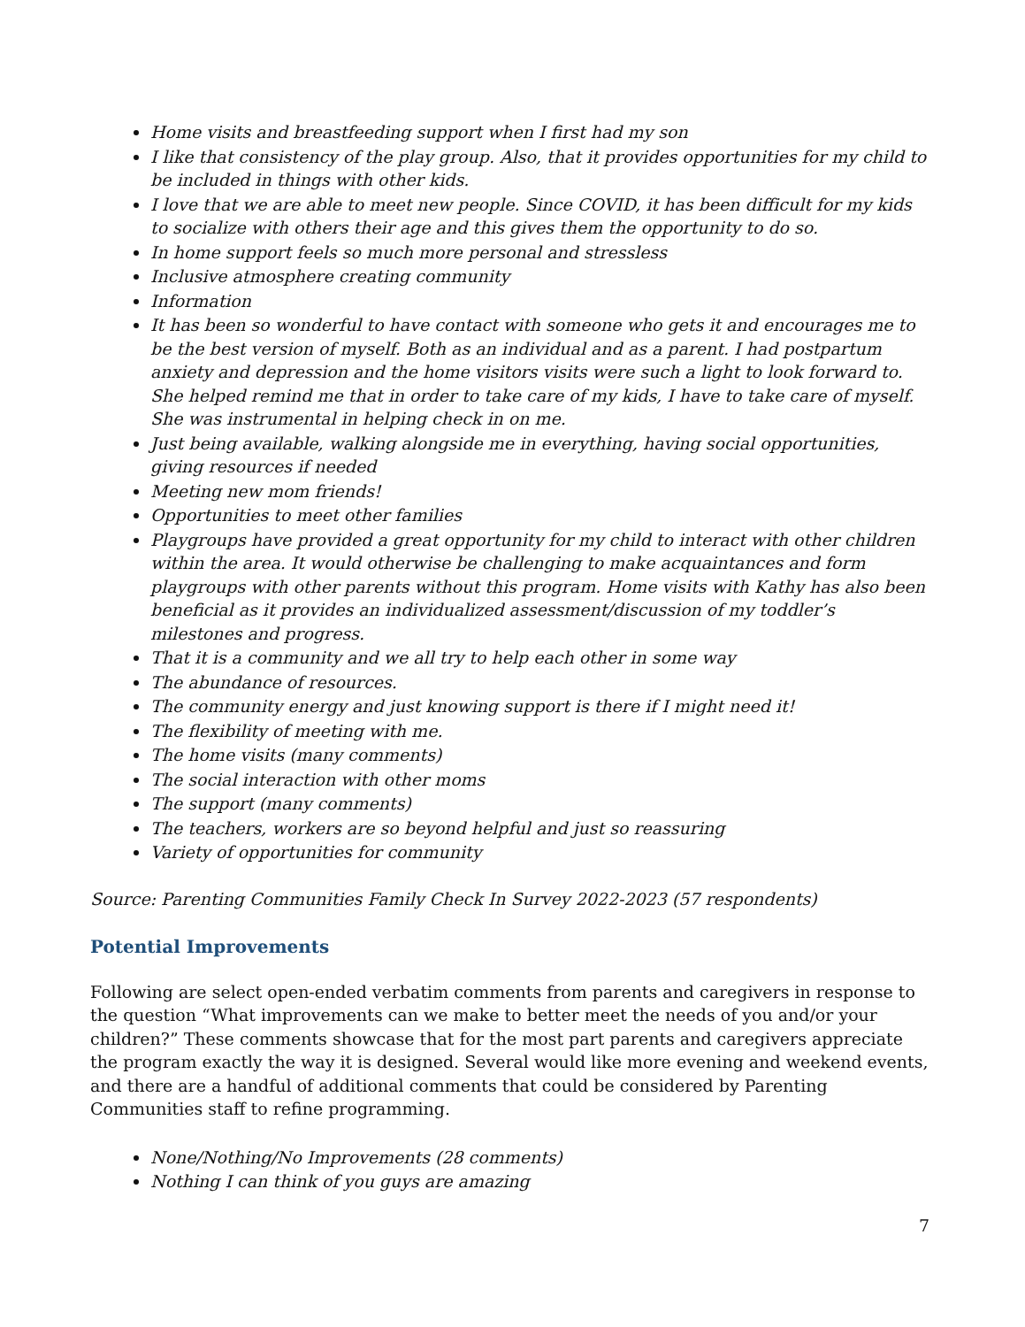Home visits and breastfeeding support when I first had my son
I like that consistency of the play group. Also, that it provides opportunities for my child to be included in things with other kids.
I love that we are able to meet new people. Since COVID, it has been difficult for my kids to socialize with others their age and this gives them the opportunity to do so.
In home support feels so much more personal and stressless
Inclusive atmosphere creating community
Information
It has been so wonderful to have contact with someone who gets it and encourages me to be the best version of myself. Both as an individual and as a parent. I had postpartum anxiety and depression and the home visitors visits were such a light to look forward to. She helped remind me that in order to take care of my kids, I have to take care of myself. She was instrumental in helping check in on me.
Just being available, walking alongside me in everything, having social opportunities, giving resources if needed
Meeting new mom friends!
Opportunities to meet other families
Playgroups have provided a great opportunity for my child to interact with other children within the area. It would otherwise be challenging to make acquaintances and form playgroups with other parents without this program. Home visits with Kathy has also been beneficial as it provides an individualized assessment/discussion of my toddler’s milestones and progress.
That it is a community and we all try to help each other in some way
The abundance of resources.
The community energy and just knowing support is there if I might need it!
The flexibility of meeting with me.
The home visits (many comments)
The social interaction with other moms
The support (many comments)
The teachers, workers are so beyond helpful and just so reassuring
Variety of opportunities for community
Source: Parenting Communities Family Check In Survey 2022-2023 (57 respondents)
Potential Improvements
Following are select open-ended verbatim comments from parents and caregivers in response to the question “What improvements can we make to better meet the needs of you and/or your children?” These comments showcase that for the most part parents and caregivers appreciate the program exactly the way it is designed. Several would like more evening and weekend events, and there are a handful of additional comments that could be considered by Parenting Communities staff to refine programming.
None/Nothing/No Improvements (28 comments)
Nothing I can think of you guys are amazing
7